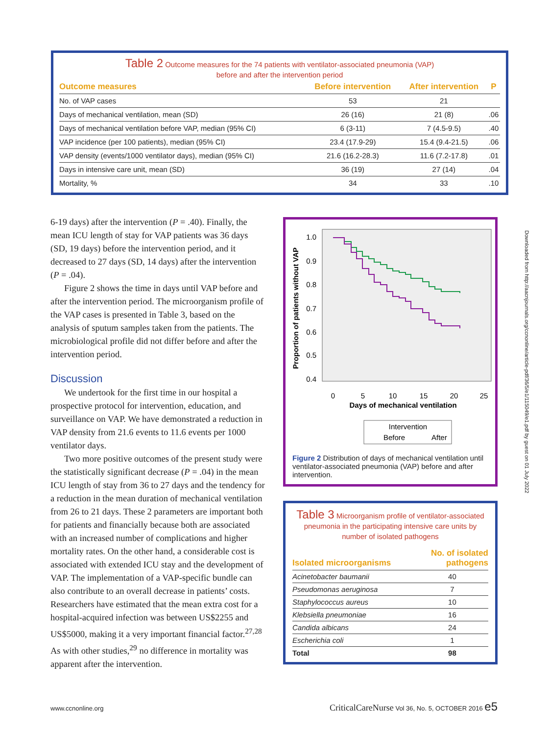Table 2 Outcome measures for the 74 patients with ventilator-associated pneumonia (VAP)
before and after the intervention period
| Outcome measures | Before intervention | After intervention | P |
| --- | --- | --- | --- |
| No. of VAP cases | 53 | 21 | |
| Days of mechanical ventilation, mean (SD) | 26 (16) | 21 (8) | .06 |
| Days of mechanical ventilation before VAP, median (95% CI) | 6 (3-11) | 7 (4.5-9.5) | .40 |
| VAP incidence (per 100 patients), median (95% CI) | 23.4 (17.9-29) | 15.4 (9.4-21.5) | .06 |
| VAP density (events/1000 ventilator days), median (95% CI) | 21.6 (16.2-28.3) | 11.6 (7.2-17.8) | .01 |
| Days in intensive care unit, mean (SD) | 36 (19) | 27 (14) | .04 |
| Mortality, % | 34 | 33 | .10 |
6-19 days) after the intervention (P = .40). Finally, the mean ICU length of stay for VAP patients was 36 days (SD, 19 days) before the intervention period, and it decreased to 27 days (SD, 14 days) after the intervention (P = .04).
Figure 2 shows the time in days until VAP before and after the intervention period. The microorganism profile of the VAP cases is presented in Table 3, based on the analysis of sputum samples taken from the patients. The microbiological profile did not differ before and after the intervention period.
Discussion
We undertook for the first time in our hospital a prospective protocol for intervention, education, and surveillance on VAP. We have demonstrated a reduction in VAP density from 21.6 events to 11.6 events per 1000 ventilator days.
Two more positive outcomes of the present study were the statistically significant decrease (P = .04) in the mean ICU length of stay from 36 to 27 days and the tendency for a reduction in the mean duration of mechanical ventilation from 26 to 21 days. These 2 parameters are important both for patients and financially because both are associated with an increased number of complications and higher mortality rates. On the other hand, a considerable cost is associated with extended ICU stay and the development of VAP. The implementation of a VAP-specific bundle can also contribute to an overall decrease in patients’ costs. Researchers have estimated that the mean extra cost for a hospital-acquired infection was between US$2255 and US$5000, making it a very important financial factor.<sup>27,28</sup> As with other studies,<sup>29</sup> no difference in mortality was apparent after the intervention.
1.0
0.9
0.8
0.7
0.6
0.5
0.4
0
5
10
15
20
25
Days of mechanical ventilation
Proportion of patients without VAP
Intervention
Before
After
Figure 2 Distribution of days of mechanical ventilation until ventilator-associated pneumonia (VAP) before and after intervention.
Table 3 Microorganism profile of ventilator-associated pneumonia in the participating intensive care units by number of isolated pathogens
| Isolated microorganisms | No. of isolated pathogens |
| --- | --- |
| Acinetobacter baumanii | 40 |
| Pseudomonas aeruginosa | 7 |
| Staphylococcus aureus | 10 |
| Klebsiella pneumoniae | 16 |
| Candida albicans | 24 |
| Escherichia coli | 1 |
| Total | 98 |
Downloaded from http://aacnjournals.org/ccnonline/article-pdf/36/5/e1/115049/e1.pdf by guest on 01 July 2022
www.ccnonline.org CriticalCareNurse Vol 36, No. 5, OCTOBER 2016 e5